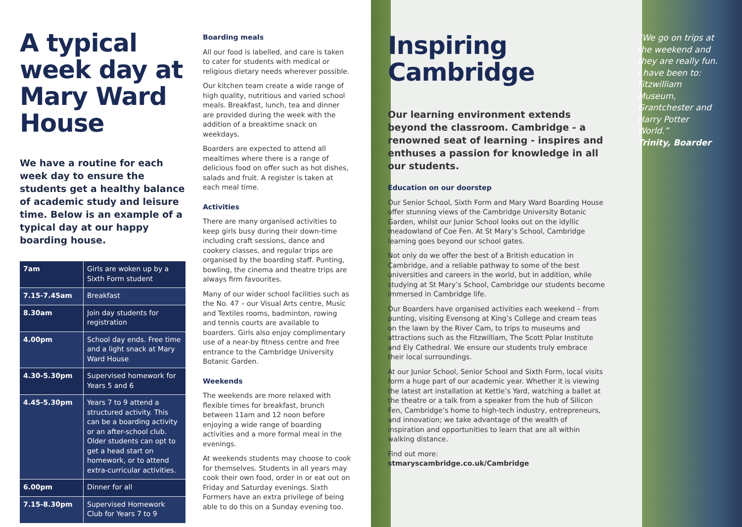A typical week day at Mary Ward House
We have a routine for each week day to ensure the students get a healthy balance of academic study and leisure time. Below is an example of a typical day at our happy boarding house.
| 7am | Girls are woken up by a Sixth Form student |
| 7.15-7.45am | Breakfast |
| 8.30am | Join day students for registration |
| 4.00pm | School day ends. Free time and a light snack at Mary Ward House |
| 4.30-5.30pm | Supervised homework for Years 5 and 6 |
| 4.45-5.30pm | Years 7 to 9 attend a structured activity. This can be a boarding activity or an after-school club. Older students can opt to get a head start on homework, or to attend extra-curricular activities. |
| 6.00pm | Dinner for all |
| 7.15-8.30pm | Supervised Homework Club for Years 7 to 9 |
Boarding meals
All our food is labelled, and care is taken to cater for students with medical or religious dietary needs wherever possible.
Our kitchen team create a wide range of high quality, nutritious and varied school meals. Breakfast, lunch, tea and dinner are provided during the week with the addition of a breaktime snack on weekdays.
Boarders are expected to attend all mealtimes where there is a range of delicious food on offer such as hot dishes, salads and fruit. A register is taken at each meal time.
Activities
There are many organised activities to keep girls busy during their down-time including craft sessions, dance and cookery classes, and regular trips are organised by the boarding staff. Punting, bowling, the cinema and theatre trips are always firm favourites.
Many of our wider school facilities such as the No. 47 – our Visual Arts centre, Music and Textiles rooms, badminton, rowing and tennis courts are available to boarders. Girls also enjoy complimentary use of a near-by fitness centre and free entrance to the Cambridge University Botanic Garden.
Weekends
The weekends are more relaxed with flexible times for breakfast, brunch between 11am and 12 noon before enjoying a wide range of boarding activities and a more formal meal in the evenings.
At weekends students may choose to cook for themselves. Students in all years may cook their own food, order in or eat out on Friday and Saturday evenings. Sixth Formers have an extra privilege of being able to do this on a Sunday evening too.
Inspiring Cambridge
Our learning environment extends beyond the classroom. Cambridge - a renowned seat of learning - inspires and enthuses a passion for knowledge in all our students.
Education on our doorstep
Our Senior School, Sixth Form and Mary Ward Boarding House offer stunning views of the Cambridge University Botanic Garden, whilst our Junior School looks out on the idyllic meadowland of Coe Fen. At St Mary’s School, Cambridge learning goes beyond our school gates.
Not only do we offer the best of a British education in Cambridge, and a reliable pathway to some of the best universities and careers in the world, but in addition, while studying at St Mary’s School, Cambridge our students become immersed in Cambridge life.
Our Boarders have organised activities each weekend – from punting, visiting Evensong at King’s College and cream teas on the lawn by the River Cam, to trips to museums and attractions such as the Fitzwilliam, The Scott Polar Institute and Ely Cathedral. We ensure our students truly embrace their local surroundings.
At our Junior School, Senior School and Sixth Form, local visits form a huge part of our academic year. Whether it is viewing the latest art installation at Kettle’s Yard, watching a ballet at the theatre or a talk from a speaker from the hub of Silicon Fen, Cambridge’s home to high-tech industry, entrepreneurs, and innovation; we take advantage of the wealth of inspiration and opportunities to learn that are all within walking distance.
Find out more:
stmaryscambridge.co.uk/Cambridge
“We go on trips at the weekend and they are really fun. I have been to: Fitzwilliam Museum, Grantchester and Harry Potter World.”
Trinity, Boarder